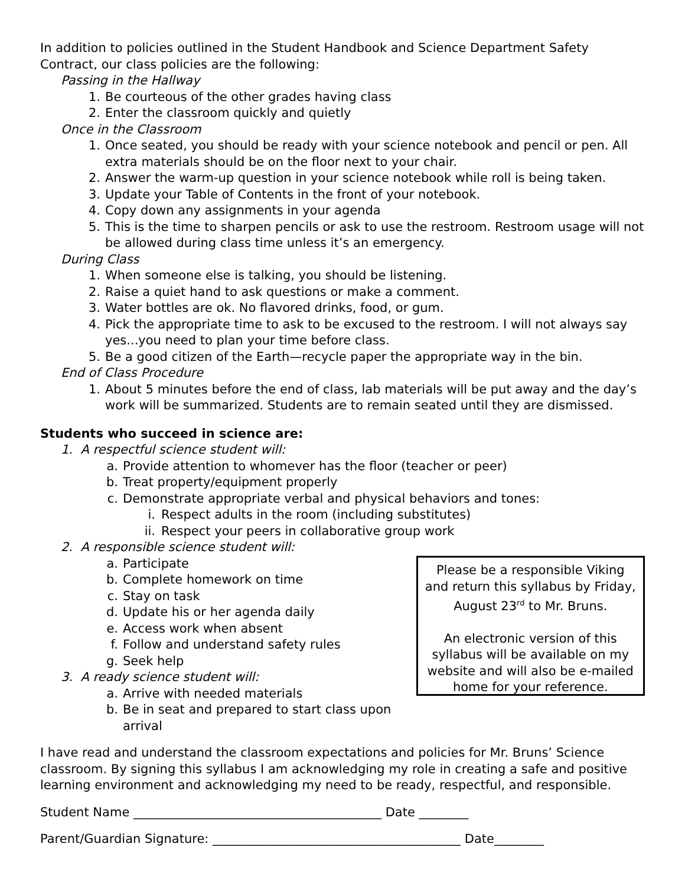In addition to policies outlined in the Student Handbook and Science Department Safety Contract, our class policies are the following:
Passing in the Hallway
1. Be courteous of the other grades having class
2. Enter the classroom quickly and quietly
Once in the Classroom
1. Once seated, you should be ready with your science notebook and pencil or pen. All extra materials should be on the floor next to your chair.
2. Answer the warm-up question in your science notebook while roll is being taken.
3. Update your Table of Contents in the front of your notebook.
4. Copy down any assignments in your agenda
5. This is the time to sharpen pencils or ask to use the restroom. Restroom usage will not be allowed during class time unless it’s an emergency.
During Class
1. When someone else is talking, you should be listening.
2. Raise a quiet hand to ask questions or make a comment.
3. Water bottles are ok. No flavored drinks, food, or gum.
4. Pick the appropriate time to ask to be excused to the restroom. I will not always say yes...you need to plan your time before class.
5. Be a good citizen of the Earth—recycle paper the appropriate way in the bin.
End of Class Procedure
1. About 5 minutes before the end of class, lab materials will be put away and the day’s work will be summarized. Students are to remain seated until they are dismissed.
Students who succeed in science are:
1. A respectful science student will:
a. Provide attention to whomever has the floor (teacher or peer)
b. Treat property/equipment properly
c. Demonstrate appropriate verbal and physical behaviors and tones:
i. Respect adults in the room (including substitutes)
ii. Respect your peers in collaborative group work
2. A responsible science student will:
a. Participate
b. Complete homework on time
c. Stay on task
d. Update his or her agenda daily
e. Access work when absent
f. Follow and understand safety rules
g. Seek help
3. A ready science student will:
a. Arrive with needed materials
b. Be in seat and prepared to start class upon arrival
Please be a responsible Viking and return this syllabus by Friday, August 23<sup>rd</sup> to Mr. Bruns.
An electronic version of this syllabus will be available on my website and will also be e-mailed home for your reference.
I have read and understand the classroom expectations and policies for Mr. Bruns’ Science classroom. By signing this syllabus I am acknowledging my role in creating a safe and positive learning environment and acknowledging my need to be ready, respectful, and responsible.
Student Name ________________________________________ Date ________
Parent/Guardian Signature: ________________________________________ Date________